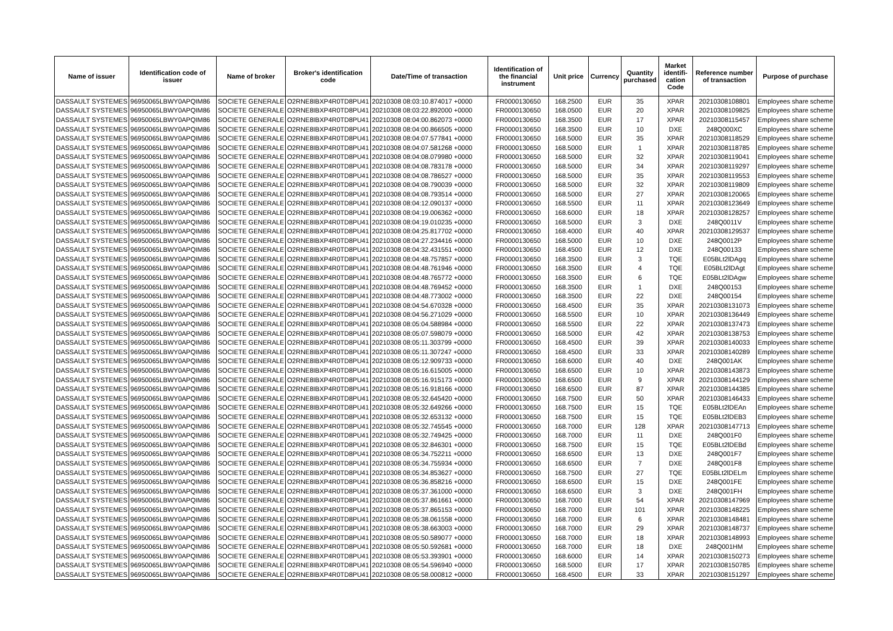| Name of issuer | Identification code of issuer | Name of broker | Broker's identification code | Date/Time of transaction | Identification of the financial instrument | Unit price | Currency | Quantity purchased | Market identifi-cation Code | Reference number of transaction | Purpose of purchase |
| --- | --- | --- | --- | --- | --- | --- | --- | --- | --- | --- | --- |
| DASSAULT SYSTEMES | 96950065LBWY0APQIM86 | SOCIETE GENERALE | O2RNE8IBXP4R0TD8PU41 | 20210308 08:03:10.874017 +0000 | FR0000130650 | 168.2500 | EUR | 35 | XPAR | 20210308108801 | Employees share scheme |
| DASSAULT SYSTEMES | 96950065LBWY0APQIM86 | SOCIETE GENERALE | O2RNE8IBXP4R0TD8PU41 | 20210308 08:03:22.892000 +0000 | FR0000130650 | 168.0500 | EUR | 20 | XPAR | 20210308109825 | Employees share scheme |
| DASSAULT SYSTEMES | 96950065LBWY0APQIM86 | SOCIETE GENERALE | O2RNE8IBXP4R0TD8PU41 | 20210308 08:04:00.862073 +0000 | FR0000130650 | 168.3500 | EUR | 17 | XPAR | 20210308115457 | Employees share scheme |
| DASSAULT SYSTEMES | 96950065LBWY0APQIM86 | SOCIETE GENERALE | O2RNE8IBXP4R0TD8PU41 | 20210308 08:04:00.866505 +0000 | FR0000130650 | 168.3500 | EUR | 10 | DXE | 248Q000XC | Employees share scheme |
| DASSAULT SYSTEMES | 96950065LBWY0APQIM86 | SOCIETE GENERALE | O2RNE8IBXP4R0TD8PU41 | 20210308 08:04:07.577841 +0000 | FR0000130650 | 168.5000 | EUR | 35 | XPAR | 20210308118529 | Employees share scheme |
| DASSAULT SYSTEMES | 96950065LBWY0APQIM86 | SOCIETE GENERALE | O2RNE8IBXP4R0TD8PU41 | 20210308 08:04:07.581268 +0000 | FR0000130650 | 168.5000 | EUR | 1 | XPAR | 20210308118785 | Employees share scheme |
| DASSAULT SYSTEMES | 96950065LBWY0APQIM86 | SOCIETE GENERALE | O2RNE8IBXP4R0TD8PU41 | 20210308 08:04:08.079980 +0000 | FR0000130650 | 168.5000 | EUR | 32 | XPAR | 20210308119041 | Employees share scheme |
| DASSAULT SYSTEMES | 96950065LBWY0APQIM86 | SOCIETE GENERALE | O2RNE8IBXP4R0TD8PU41 | 20210308 08:04:08.783178 +0000 | FR0000130650 | 168.5000 | EUR | 34 | XPAR | 20210308119297 | Employees share scheme |
| DASSAULT SYSTEMES | 96950065LBWY0APQIM86 | SOCIETE GENERALE | O2RNE8IBXP4R0TD8PU41 | 20210308 08:04:08.786527 +0000 | FR0000130650 | 168.5000 | EUR | 35 | XPAR | 20210308119553 | Employees share scheme |
| DASSAULT SYSTEMES | 96950065LBWY0APQIM86 | SOCIETE GENERALE | O2RNE8IBXP4R0TD8PU41 | 20210308 08:04:08.790039 +0000 | FR0000130650 | 168.5000 | EUR | 32 | XPAR | 20210308119809 | Employees share scheme |
| DASSAULT SYSTEMES | 96950065LBWY0APQIM86 | SOCIETE GENERALE | O2RNE8IBXP4R0TD8PU41 | 20210308 08:04:08.793514 +0000 | FR0000130650 | 168.5000 | EUR | 27 | XPAR | 20210308120065 | Employees share scheme |
| DASSAULT SYSTEMES | 96950065LBWY0APQIM86 | SOCIETE GENERALE | O2RNE8IBXP4R0TD8PU41 | 20210308 08:04:12.090137 +0000 | FR0000130650 | 168.5500 | EUR | 11 | XPAR | 20210308123649 | Employees share scheme |
| DASSAULT SYSTEMES | 96950065LBWY0APQIM86 | SOCIETE GENERALE | O2RNE8IBXP4R0TD8PU41 | 20210308 08:04:19.006362 +0000 | FR0000130650 | 168.6000 | EUR | 18 | XPAR | 20210308128257 | Employees share scheme |
| DASSAULT SYSTEMES | 96950065LBWY0APQIM86 | SOCIETE GENERALE | O2RNE8IBXP4R0TD8PU41 | 20210308 08:04:19.010235 +0000 | FR0000130650 | 168.5000 | EUR | 3 | DXE | 248Q0011V | Employees share scheme |
| DASSAULT SYSTEMES | 96950065LBWY0APQIM86 | SOCIETE GENERALE | O2RNE8IBXP4R0TD8PU41 | 20210308 08:04:25.817702 +0000 | FR0000130650 | 168.4000 | EUR | 40 | XPAR | 20210308129537 | Employees share scheme |
| DASSAULT SYSTEMES | 96950065LBWY0APQIM86 | SOCIETE GENERALE | O2RNE8IBXP4R0TD8PU41 | 20210308 08:04:27.234416 +0000 | FR0000130650 | 168.5000 | EUR | 10 | DXE | 248Q0012P | Employees share scheme |
| DASSAULT SYSTEMES | 96950065LBWY0APQIM86 | SOCIETE GENERALE | O2RNE8IBXP4R0TD8PU41 | 20210308 08:04:32.431551 +0000 | FR0000130650 | 168.4500 | EUR | 12 | DXE | 248Q00133 | Employees share scheme |
| DASSAULT SYSTEMES | 96950065LBWY0APQIM86 | SOCIETE GENERALE | O2RNE8IBXP4R0TD8PU41 | 20210308 08:04:48.757857 +0000 | FR0000130650 | 168.3500 | EUR | 3 | TQE | E05BLt2lDAgq | Employees share scheme |
| DASSAULT SYSTEMES | 96950065LBWY0APQIM86 | SOCIETE GENERALE | O2RNE8IBXP4R0TD8PU41 | 20210308 08:04:48.761946 +0000 | FR0000130650 | 168.3500 | EUR | 4 | TQE | E05BLt2lDAgt | Employees share scheme |
| DASSAULT SYSTEMES | 96950065LBWY0APQIM86 | SOCIETE GENERALE | O2RNE8IBXP4R0TD8PU41 | 20210308 08:04:48.765772 +0000 | FR0000130650 | 168.3500 | EUR | 6 | TQE | E05BLt2lDAgw | Employees share scheme |
| DASSAULT SYSTEMES | 96950065LBWY0APQIM86 | SOCIETE GENERALE | O2RNE8IBXP4R0TD8PU41 | 20210308 08:04:48.769452 +0000 | FR0000130650 | 168.3500 | EUR | 1 | DXE | 248Q00153 | Employees share scheme |
| DASSAULT SYSTEMES | 96950065LBWY0APQIM86 | SOCIETE GENERALE | O2RNE8IBXP4R0TD8PU41 | 20210308 08:04:48.773002 +0000 | FR0000130650 | 168.3500 | EUR | 22 | DXE | 248Q00154 | Employees share scheme |
| DASSAULT SYSTEMES | 96950065LBWY0APQIM86 | SOCIETE GENERALE | O2RNE8IBXP4R0TD8PU41 | 20210308 08:04:54.670328 +0000 | FR0000130650 | 168.4500 | EUR | 35 | XPAR | 20210308131073 | Employees share scheme |
| DASSAULT SYSTEMES | 96950065LBWY0APQIM86 | SOCIETE GENERALE | O2RNE8IBXP4R0TD8PU41 | 20210308 08:04:56.271029 +0000 | FR0000130650 | 168.5500 | EUR | 10 | XPAR | 20210308136449 | Employees share scheme |
| DASSAULT SYSTEMES | 96950065LBWY0APQIM86 | SOCIETE GENERALE | O2RNE8IBXP4R0TD8PU41 | 20210308 08:05:04.588984 +0000 | FR0000130650 | 168.5500 | EUR | 22 | XPAR | 20210308137473 | Employees share scheme |
| DASSAULT SYSTEMES | 96950065LBWY0APQIM86 | SOCIETE GENERALE | O2RNE8IBXP4R0TD8PU41 | 20210308 08:05:07.598079 +0000 | FR0000130650 | 168.5000 | EUR | 42 | XPAR | 20210308138753 | Employees share scheme |
| DASSAULT SYSTEMES | 96950065LBWY0APQIM86 | SOCIETE GENERALE | O2RNE8IBXP4R0TD8PU41 | 20210308 08:05:11.303799 +0000 | FR0000130650 | 168.4500 | EUR | 39 | XPAR | 20210308140033 | Employees share scheme |
| DASSAULT SYSTEMES | 96950065LBWY0APQIM86 | SOCIETE GENERALE | O2RNE8IBXP4R0TD8PU41 | 20210308 08:05:11.307247 +0000 | FR0000130650 | 168.4500 | EUR | 33 | XPAR | 20210308140289 | Employees share scheme |
| DASSAULT SYSTEMES | 96950065LBWY0APQIM86 | SOCIETE GENERALE | O2RNE8IBXP4R0TD8PU41 | 20210308 08:05:12.909733 +0000 | FR0000130650 | 168.6000 | EUR | 40 | DXE | 248Q001AK | Employees share scheme |
| DASSAULT SYSTEMES | 96950065LBWY0APQIM86 | SOCIETE GENERALE | O2RNE8IBXP4R0TD8PU41 | 20210308 08:05:16.615005 +0000 | FR0000130650 | 168.6500 | EUR | 10 | XPAR | 20210308143873 | Employees share scheme |
| DASSAULT SYSTEMES | 96950065LBWY0APQIM86 | SOCIETE GENERALE | O2RNE8IBXP4R0TD8PU41 | 20210308 08:05:16.915173 +0000 | FR0000130650 | 168.6500 | EUR | 9 | XPAR | 20210308144129 | Employees share scheme |
| DASSAULT SYSTEMES | 96950065LBWY0APQIM86 | SOCIETE GENERALE | O2RNE8IBXP4R0TD8PU41 | 20210308 08:05:16.918166 +0000 | FR0000130650 | 168.6500 | EUR | 87 | XPAR | 20210308144385 | Employees share scheme |
| DASSAULT SYSTEMES | 96950065LBWY0APQIM86 | SOCIETE GENERALE | O2RNE8IBXP4R0TD8PU41 | 20210308 08:05:32.645420 +0000 | FR0000130650 | 168.7500 | EUR | 50 | XPAR | 20210308146433 | Employees share scheme |
| DASSAULT SYSTEMES | 96950065LBWY0APQIM86 | SOCIETE GENERALE | O2RNE8IBXP4R0TD8PU41 | 20210308 08:05:32.649266 +0000 | FR0000130650 | 168.7500 | EUR | 15 | TQE | E05BLt2lDEAn | Employees share scheme |
| DASSAULT SYSTEMES | 96950065LBWY0APQIM86 | SOCIETE GENERALE | O2RNE8IBXP4R0TD8PU41 | 20210308 08:05:32.653132 +0000 | FR0000130650 | 168.7500 | EUR | 15 | TQE | E05BLt2lDEB3 | Employees share scheme |
| DASSAULT SYSTEMES | 96950065LBWY0APQIM86 | SOCIETE GENERALE | O2RNE8IBXP4R0TD8PU41 | 20210308 08:05:32.745545 +0000 | FR0000130650 | 168.7000 | EUR | 128 | XPAR | 20210308147713 | Employees share scheme |
| DASSAULT SYSTEMES | 96950065LBWY0APQIM86 | SOCIETE GENERALE | O2RNE8IBXP4R0TD8PU41 | 20210308 08:05:32.749425 +0000 | FR0000130650 | 168.7000 | EUR | 11 | DXE | 248Q001F0 | Employees share scheme |
| DASSAULT SYSTEMES | 96950065LBWY0APQIM86 | SOCIETE GENERALE | O2RNE8IBXP4R0TD8PU41 | 20210308 08:05:32.846301 +0000 | FR0000130650 | 168.7500 | EUR | 15 | TQE | E05BLt2lDEBd | Employees share scheme |
| DASSAULT SYSTEMES | 96950065LBWY0APQIM86 | SOCIETE GENERALE | O2RNE8IBXP4R0TD8PU41 | 20210308 08:05:34.752211 +0000 | FR0000130650 | 168.6500 | EUR | 13 | DXE | 248Q001F7 | Employees share scheme |
| DASSAULT SYSTEMES | 96950065LBWY0APQIM86 | SOCIETE GENERALE | O2RNE8IBXP4R0TD8PU41 | 20210308 08:05:34.755934 +0000 | FR0000130650 | 168.6500 | EUR | 7 | DXE | 248Q001F8 | Employees share scheme |
| DASSAULT SYSTEMES | 96950065LBWY0APQIM86 | SOCIETE GENERALE | O2RNE8IBXP4R0TD8PU41 | 20210308 08:05:34.853627 +0000 | FR0000130650 | 168.7500 | EUR | 27 | TQE | E05BLt2lDELm | Employees share scheme |
| DASSAULT SYSTEMES | 96950065LBWY0APQIM86 | SOCIETE GENERALE | O2RNE8IBXP4R0TD8PU41 | 20210308 08:05:36.858216 +0000 | FR0000130650 | 168.6500 | EUR | 15 | DXE | 248Q001FE | Employees share scheme |
| DASSAULT SYSTEMES | 96950065LBWY0APQIM86 | SOCIETE GENERALE | O2RNE8IBXP4R0TD8PU41 | 20210308 08:05:37.361000 +0000 | FR0000130650 | 168.6500 | EUR | 3 | DXE | 248Q001FH | Employees share scheme |
| DASSAULT SYSTEMES | 96950065LBWY0APQIM86 | SOCIETE GENERALE | O2RNE8IBXP4R0TD8PU41 | 20210308 08:05:37.861661 +0000 | FR0000130650 | 168.7000 | EUR | 54 | XPAR | 20210308147969 | Employees share scheme |
| DASSAULT SYSTEMES | 96950065LBWY0APQIM86 | SOCIETE GENERALE | O2RNE8IBXP4R0TD8PU41 | 20210308 08:05:37.865153 +0000 | FR0000130650 | 168.7000 | EUR | 101 | XPAR | 20210308148225 | Employees share scheme |
| DASSAULT SYSTEMES | 96950065LBWY0APQIM86 | SOCIETE GENERALE | O2RNE8IBXP4R0TD8PU41 | 20210308 08:05:38.061558 +0000 | FR0000130650 | 168.7000 | EUR | 6 | XPAR | 20210308148481 | Employees share scheme |
| DASSAULT SYSTEMES | 96950065LBWY0APQIM86 | SOCIETE GENERALE | O2RNE8IBXP4R0TD8PU41 | 20210308 08:05:38.663003 +0000 | FR0000130650 | 168.7000 | EUR | 29 | XPAR | 20210308148737 | Employees share scheme |
| DASSAULT SYSTEMES | 96950065LBWY0APQIM86 | SOCIETE GENERALE | O2RNE8IBXP4R0TD8PU41 | 20210308 08:05:50.589077 +0000 | FR0000130650 | 168.7000 | EUR | 18 | XPAR | 20210308148993 | Employees share scheme |
| DASSAULT SYSTEMES | 96950065LBWY0APQIM86 | SOCIETE GENERALE | O2RNE8IBXP4R0TD8PU41 | 20210308 08:05:50.592681 +0000 | FR0000130650 | 168.7000 | EUR | 18 | DXE | 248Q001HM | Employees share scheme |
| DASSAULT SYSTEMES | 96950065LBWY0APQIM86 | SOCIETE GENERALE | O2RNE8IBXP4R0TD8PU41 | 20210308 08:05:53.393901 +0000 | FR0000130650 | 168.6000 | EUR | 14 | XPAR | 20210308150273 | Employees share scheme |
| DASSAULT SYSTEMES | 96950065LBWY0APQIM86 | SOCIETE GENERALE | O2RNE8IBXP4R0TD8PU41 | 20210308 08:05:54.596940 +0000 | FR0000130650 | 168.5000 | EUR | 17 | XPAR | 20210308150785 | Employees share scheme |
| DASSAULT SYSTEMES | 96950065LBWY0APQIM86 | SOCIETE GENERALE | O2RNE8IBXP4R0TD8PU41 | 20210308 08:05:58.000812 +0000 | FR0000130650 | 168.4500 | EUR | 33 | XPAR | 20210308151297 | Employees share scheme |